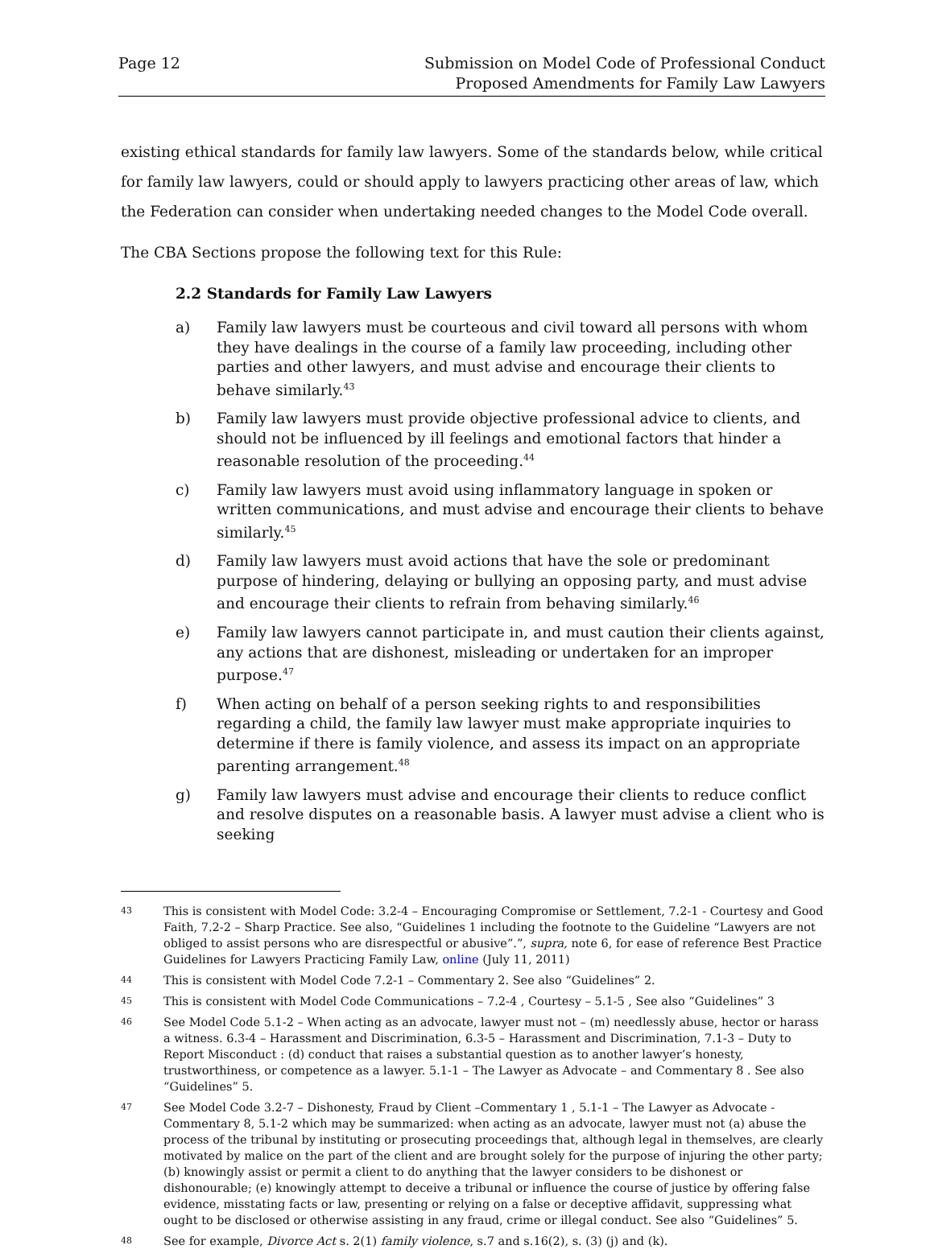Page 12 Submission on Model Code of Professional Conduct
Proposed Amendments for Family Law Lawyers
existing ethical standards for family law lawyers. Some of the standards below, while critical for family law lawyers, could or should apply to lawyers practicing other areas of law, which the Federation can consider when undertaking needed changes to the Model Code overall.
The CBA Sections propose the following text for this Rule:
2.2 Standards for Family Law Lawyers
a) Family law lawyers must be courteous and civil toward all persons with whom they have dealings in the course of a family law proceeding, including other parties and other lawyers, and must advise and encourage their clients to behave similarly.<sup>43</sup>
b) Family law lawyers must provide objective professional advice to clients, and should not be influenced by ill feelings and emotional factors that hinder a reasonable resolution of the proceeding.<sup>44</sup>
c) Family law lawyers must avoid using inflammatory language in spoken or written communications, and must advise and encourage their clients to behave similarly.<sup>45</sup>
d) Family law lawyers must avoid actions that have the sole or predominant purpose of hindering, delaying or bullying an opposing party, and must advise and encourage their clients to refrain from behaving similarly.<sup>46</sup>
e) Family law lawyers cannot participate in, and must caution their clients against, any actions that are dishonest, misleading or undertaken for an improper purpose.<sup>47</sup>
f) When acting on behalf of a person seeking rights to and responsibilities regarding a child, the family law lawyer must make appropriate inquiries to determine if there is family violence, and assess its impact on an appropriate parenting arrangement.<sup>48</sup>
g) Family law lawyers must advise and encourage their clients to reduce conflict and resolve disputes on a reasonable basis. A lawyer must advise a client who is seeking
43
This is consistent with Model Code: 3.2-4 – Encouraging Compromise or Settlement, 7.2-1 - Courtesy and Good Faith, 7.2-2 – Sharp Practice. See also, “Guidelines 1 including the footnote to the Guideline “Lawyers are not obliged to assist persons who are disrespectful or abusive”.”, supra, note 6, for ease of reference Best Practice Guidelines for Lawyers Practicing Family Law, online (July 11, 2011)
44
This is consistent with Model Code 7.2-1 – Commentary 2. See also “Guidelines” 2.
45
This is consistent with Model Code Communications – 7.2-4 , Courtesy – 5.1-5 , See also “Guidelines” 3
46
See Model Code 5.1-2 – When acting as an advocate, lawyer must not – (m) needlessly abuse, hector or harass a witness. 6.3-4 – Harassment and Discrimination, 6.3-5 – Harassment and Discrimination, 7.1-3 – Duty to Report Misconduct : (d) conduct that raises a substantial question as to another lawyer’s honesty, trustworthiness, or competence as a lawyer. 5.1-1 – The Lawyer as Advocate – and Commentary 8 . See also “Guidelines” 5.
47
See Model Code 3.2-7 – Dishonesty, Fraud by Client –Commentary 1 , 5.1-1 – The Lawyer as Advocate - Commentary 8, 5.1-2 which may be summarized: when acting as an advocate, lawyer must not (a) abuse the process of the tribunal by instituting or prosecuting proceedings that, although legal in themselves, are clearly motivated by malice on the part of the client and are brought solely for the purpose of injuring the other party; (b) knowingly assist or permit a client to do anything that the lawyer considers to be dishonest or dishonourable; (e) knowingly attempt to deceive a tribunal or influence the course of justice by offering false evidence, misstating facts or law, presenting or relying on a false or deceptive affidavit, suppressing what ought to be disclosed or otherwise assisting in any fraud, crime or illegal conduct. See also “Guidelines” 5.
48
See for example, Divorce Act s. 2(1) family violence, s.7 and s.16(2), s. (3) (j) and (k).